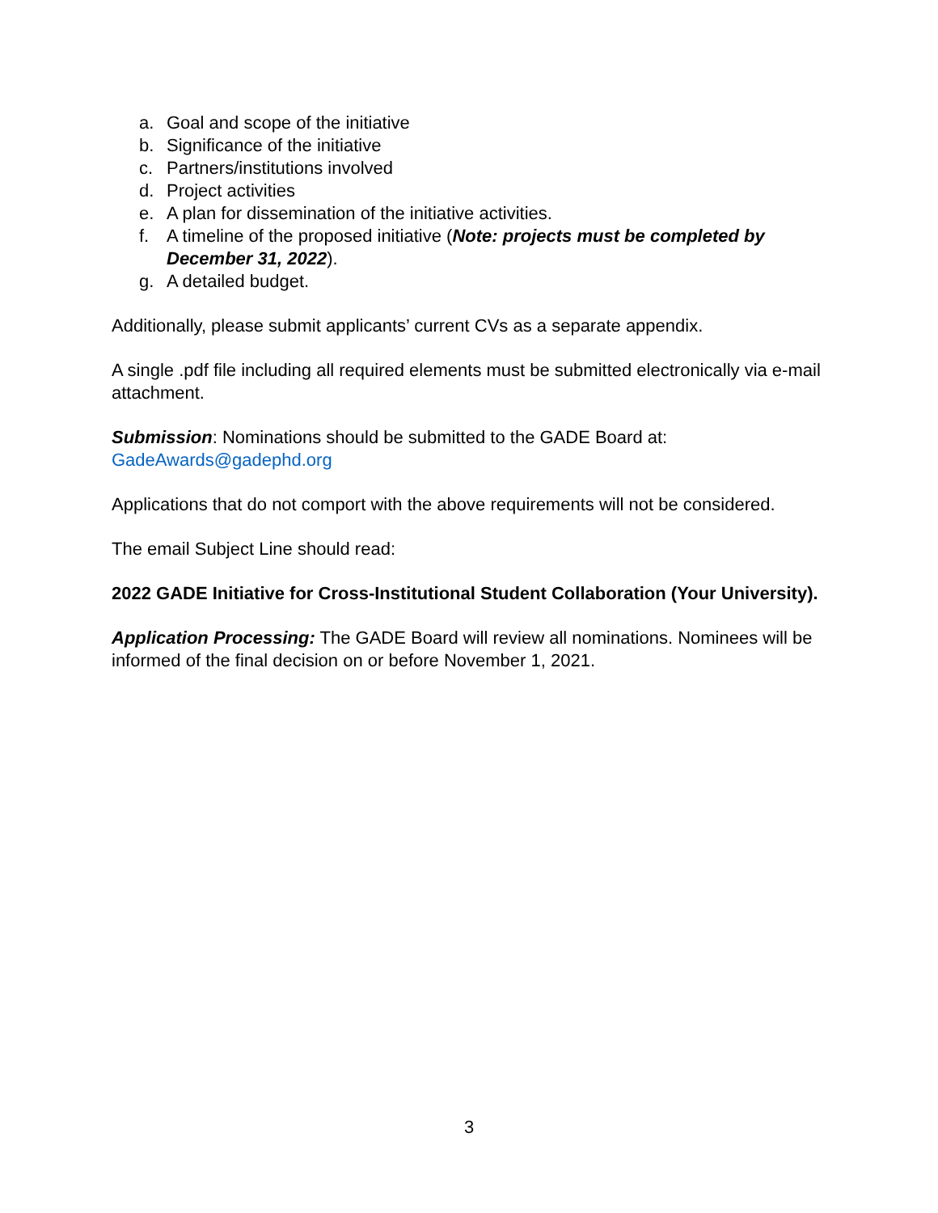a. Goal and scope of the initiative
b. Significance of the initiative
c. Partners/institutions involved
d. Project activities
e. A plan for dissemination of the initiative activities.
f. A timeline of the proposed initiative (Note: projects must be completed by December 31, 2022).
g. A detailed budget.
Additionally, please submit applicants’ current CVs as a separate appendix.
A single .pdf file including all required elements must be submitted electronically via e-mail attachment.
Submission: Nominations should be submitted to the GADE Board at:
GadeAwards@gadephd.org
Applications that do not comport with the above requirements will not be considered.
The email Subject Line should read:
2022 GADE Initiative for Cross-Institutional Student Collaboration (Your University).
Application Processing: The GADE Board will review all nominations. Nominees will be informed of the final decision on or before November 1, 2021.
3